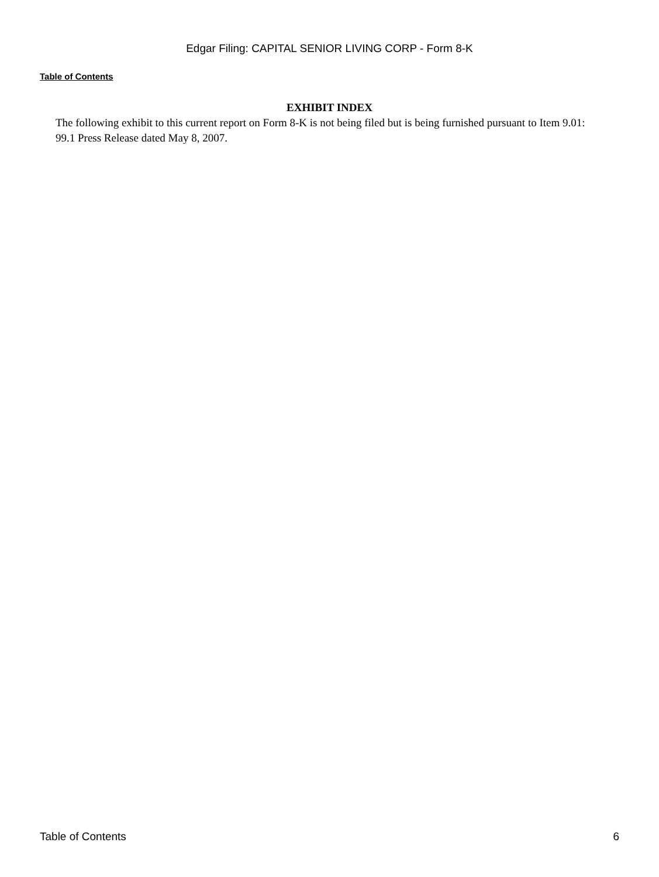Edgar Filing: CAPITAL SENIOR LIVING CORP - Form 8-K
Table of Contents
EXHIBIT INDEX
The following exhibit to this current report on Form 8-K is not being filed but is being furnished pursuant to Item 9.01:
99.1 Press Release dated May 8, 2007.
Table of Contents 6